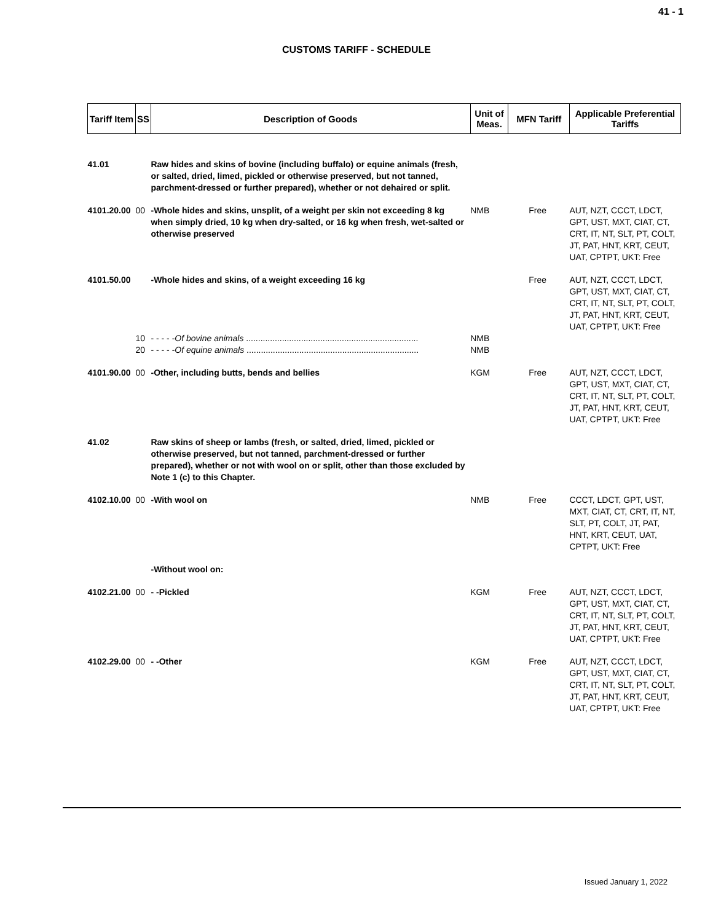41 - 1
CUSTOMS TARIFF - SCHEDULE
| Tariff Item | SS | Description of Goods | Unit of Meas. | MFN Tariff | Applicable Preferential Tariffs |
| --- | --- | --- | --- | --- | --- |
| 41.01 | | Raw hides and skins of bovine (including buffalo) or equine animals (fresh, or salted, dried, limed, pickled or otherwise preserved, but not tanned, parchment-dressed or further prepared), whether or not dehaired or split. | | | |
| 4101.20.00 | 00 | -Whole hides and skins, unsplit, of a weight per skin not exceeding 8 kg when simply dried, 10 kg when dry-salted, or 16 kg when fresh, wet-salted or otherwise preserved | NMB | Free | AUT, NZT, CCCT, LDCT, GPT, UST, MXT, CIAT, CT, CRT, IT, NT, SLT, PT, COLT, JT, PAT, HNT, KRT, CEUT, UAT, CPTPT, UKT: Free |
| 4101.50.00 | | -Whole hides and skins, of a weight exceeding 16 kg | | Free | AUT, NZT, CCCT, LDCT, GPT, UST, MXT, CIAT, CT, CRT, IT, NT, SLT, PT, COLT, JT, PAT, HNT, KRT, CEUT, UAT, CPTPT, UKT: Free |
| | 10 | - - - - - Of bovine animals ........................................................................ | NMB | | |
| | 20 | - - - - - Of equine animals ........................................................................ | NMB | | |
| 4101.90.00 | 00 | -Other, including butts, bends and bellies | KGM | Free | AUT, NZT, CCCT, LDCT, GPT, UST, MXT, CIAT, CT, CRT, IT, NT, SLT, PT, COLT, JT, PAT, HNT, KRT, CEUT, UAT, CPTPT, UKT: Free |
| 41.02 | | Raw skins of sheep or lambs (fresh, or salted, dried, limed, pickled or otherwise preserved, but not tanned, parchment-dressed or further prepared), whether or not with wool on or split, other than those excluded by Note 1 (c) to this Chapter. | | | |
| 4102.10.00 | 00 | -With wool on | NMB | Free | CCCT, LDCT, GPT, UST, MXT, CIAT, CT, CRT, IT, NT, SLT, PT, COLT, JT, PAT, HNT, KRT, CEUT, UAT, CPTPT, UKT: Free |
| | | -Without wool on: | | | |
| 4102.21.00 | 00 | - -Pickled | KGM | Free | AUT, NZT, CCCT, LDCT, GPT, UST, MXT, CIAT, CT, CRT, IT, NT, SLT, PT, COLT, JT, PAT, HNT, KRT, CEUT, UAT, CPTPT, UKT: Free |
| 4102.29.00 | 00 | - -Other | KGM | Free | AUT, NZT, CCCT, LDCT, GPT, UST, MXT, CIAT, CT, CRT, IT, NT, SLT, PT, COLT, JT, PAT, HNT, KRT, CEUT, UAT, CPTPT, UKT: Free |
Issued January 1, 2022